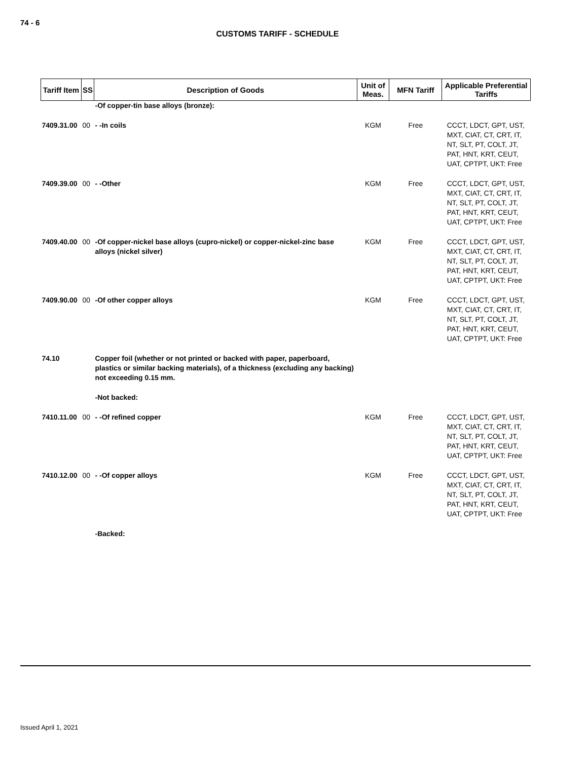74 - 6
CUSTOMS TARIFF - SCHEDULE
| Tariff Item | SS | Description of Goods | Unit of Meas. | MFN Tariff | Applicable Preferential Tariffs |
| --- | --- | --- | --- | --- | --- |
| | | -Of copper-tin base alloys (bronze): | | | |
| 7409.31.00 | 00 | - -In coils | KGM | Free | CCCT, LDCT, GPT, UST, MXT, CIAT, CT, CRT, IT, NT, SLT, PT, COLT, JT, PAT, HNT, KRT, CEUT, UAT, CPTPT, UKT: Free |
| 7409.39.00 | 00 | - -Other | KGM | Free | CCCT, LDCT, GPT, UST, MXT, CIAT, CT, CRT, IT, NT, SLT, PT, COLT, JT, PAT, HNT, KRT, CEUT, UAT, CPTPT, UKT: Free |
| 7409.40.00 | 00 | -Of copper-nickel base alloys (cupro-nickel) or copper-nickel-zinc base alloys (nickel silver) | KGM | Free | CCCT, LDCT, GPT, UST, MXT, CIAT, CT, CRT, IT, NT, SLT, PT, COLT, JT, PAT, HNT, KRT, CEUT, UAT, CPTPT, UKT: Free |
| 7409.90.00 | 00 | -Of other copper alloys | KGM | Free | CCCT, LDCT, GPT, UST, MXT, CIAT, CT, CRT, IT, NT, SLT, PT, COLT, JT, PAT, HNT, KRT, CEUT, UAT, CPTPT, UKT: Free |
| 74.10 | | Copper foil (whether or not printed or backed with paper, paperboard, plastics or similar backing materials), of a thickness (excluding any backing) not exceeding 0.15 mm. | | | |
| | | -Not backed: | | | |
| 7410.11.00 | 00 | - -Of refined copper | KGM | Free | CCCT, LDCT, GPT, UST, MXT, CIAT, CT, CRT, IT, NT, SLT, PT, COLT, JT, PAT, HNT, KRT, CEUT, UAT, CPTPT, UKT: Free |
| 7410.12.00 | 00 | - -Of copper alloys | KGM | Free | CCCT, LDCT, GPT, UST, MXT, CIAT, CT, CRT, IT, NT, SLT, PT, COLT, JT, PAT, HNT, KRT, CEUT, UAT, CPTPT, UKT: Free |
| | | -Backed: | | | |
Issued April 1, 2021